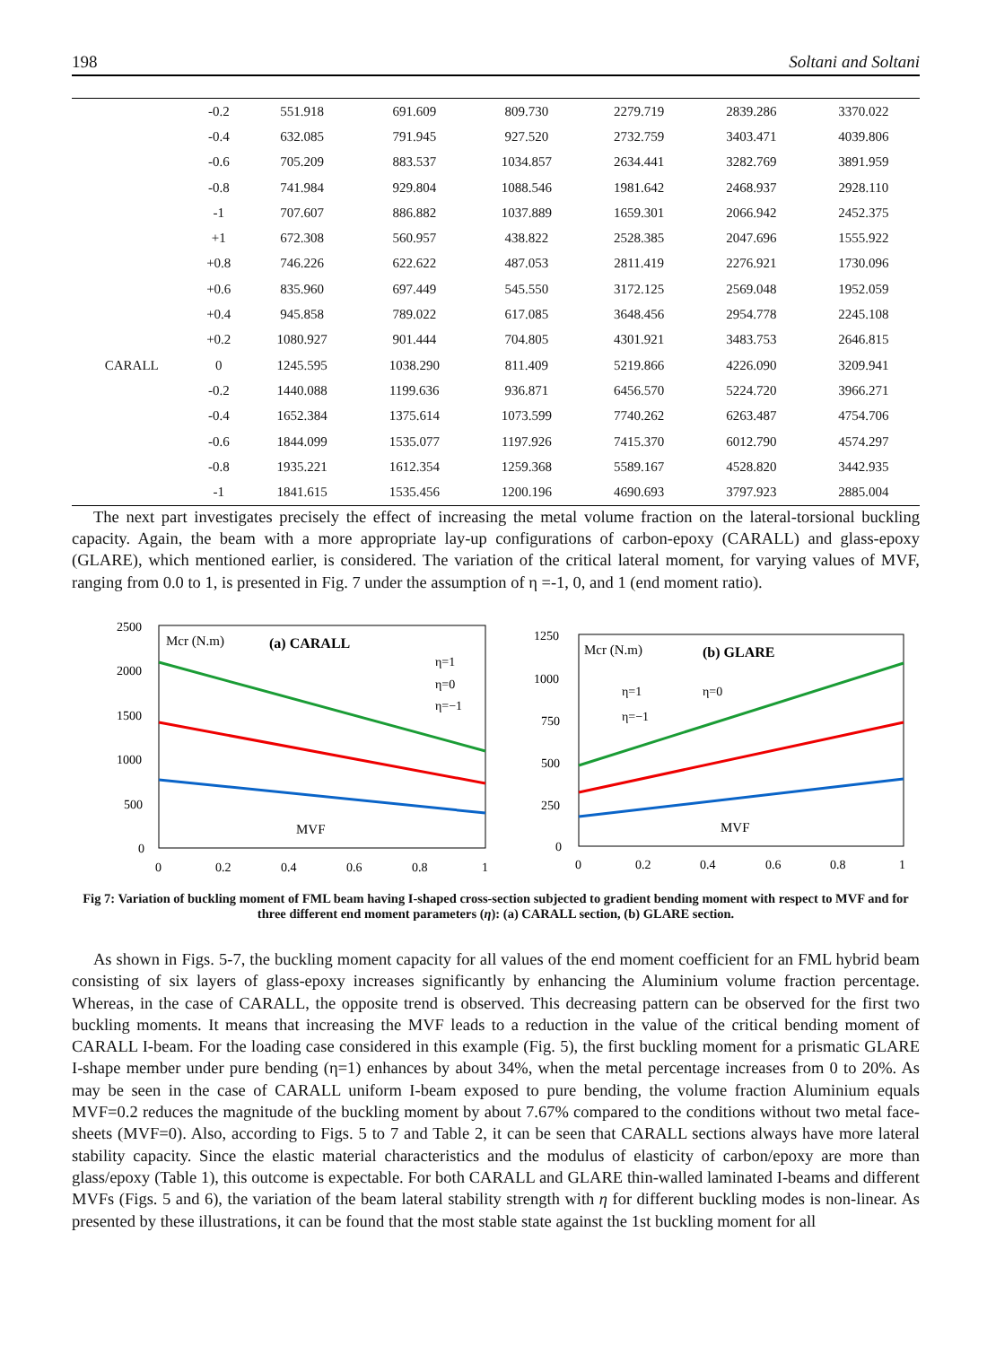198 Soltani and Soltani
| | -0.2 | 551.918 | 691.609 | 809.730 | 2279.719 | 2839.286 | 3370.022 |
| | -0.4 | 632.085 | 791.945 | 927.520 | 2732.759 | 3403.471 | 4039.806 |
| | -0.6 | 705.209 | 883.537 | 1034.857 | 2634.441 | 3282.769 | 3891.959 |
| | -0.8 | 741.984 | 929.804 | 1088.546 | 1981.642 | 2468.937 | 2928.110 |
| | -1 | 707.607 | 886.882 | 1037.889 | 1659.301 | 2066.942 | 2452.375 |
| | +1 | 672.308 | 560.957 | 438.822 | 2528.385 | 2047.696 | 1555.922 |
| | +0.8 | 746.226 | 622.622 | 487.053 | 2811.419 | 2276.921 | 1730.096 |
| | +0.6 | 835.960 | 697.449 | 545.550 | 3172.125 | 2569.048 | 1952.059 |
| | +0.4 | 945.858 | 789.022 | 617.085 | 3648.456 | 2954.778 | 2245.108 |
| | +0.2 | 1080.927 | 901.444 | 704.805 | 4301.921 | 3483.753 | 2646.815 |
| CARALL | 0 | 1245.595 | 1038.290 | 811.409 | 5219.866 | 4226.090 | 3209.941 |
| | -0.2 | 1440.088 | 1199.636 | 936.871 | 6456.570 | 5224.720 | 3966.271 |
| | -0.4 | 1652.384 | 1375.614 | 1073.599 | 7740.262 | 6263.487 | 4754.706 |
| | -0.6 | 1844.099 | 1535.077 | 1197.926 | 7415.370 | 6012.790 | 4574.297 |
| | -0.8 | 1935.221 | 1612.354 | 1259.368 | 5589.167 | 4528.820 | 3442.935 |
| | -1 | 1841.615 | 1535.456 | 1200.196 | 4690.693 | 3797.923 | 2885.004 |
The next part investigates precisely the effect of increasing the metal volume fraction on the lateral-torsional buckling capacity. Again, the beam with a more appropriate lay-up configurations of carbon-epoxy (CARALL) and glass-epoxy (GLARE), which mentioned earlier, is considered. The variation of the critical lateral moment, for varying values of MVF, ranging from 0.0 to 1, is presented in Fig. 7 under the assumption of η =-1, 0, and 1 (end moment ratio).
2500
2000
1500
1000
500
0
0
0.2
0.4
0.6
0.8
1
Mcr (N.m)
(a) CARALL
MVF
η=1
η=0
η=−1
1250
1000
750
500
250
0
0
0.2
0.4
0.6
0.8
1
Mcr (N.m)
(b) GLARE
MVF
η=1
η=0
η=−1
Fig 7: Variation of buckling moment of FML beam having I-shaped cross-section subjected to gradient bending moment with respect to MVF and for three different end moment parameters (η): (a) CARALL section, (b) GLARE section.
As shown in Figs. 5-7, the buckling moment capacity for all values of the end moment coefficient for an FML hybrid beam consisting of six layers of glass-epoxy increases significantly by enhancing the Aluminium volume fraction percentage. Whereas, in the case of CARALL, the opposite trend is observed. This decreasing pattern can be observed for the first two buckling moments. It means that increasing the MVF leads to a reduction in the value of the critical bending moment of CARALL I-beam. For the loading case considered in this example (Fig. 5), the first buckling moment for a prismatic GLARE I-shape member under pure bending (η=1) enhances by about 34%, when the metal percentage increases from 0 to 20%. As may be seen in the case of CARALL uniform I-beam exposed to pure bending, the volume fraction Aluminium equals MVF=0.2 reduces the magnitude of the buckling moment by about 7.67% compared to the conditions without two metal face-sheets (MVF=0). Also, according to Figs. 5 to 7 and Table 2, it can be seen that CARALL sections always have more lateral stability capacity. Since the elastic material characteristics and the modulus of elasticity of carbon/epoxy are more than glass/epoxy (Table 1), this outcome is expectable. For both CARALL and GLARE thin-walled laminated I-beams and different MVFs (Figs. 5 and 6), the variation of the beam lateral stability strength with η for different buckling modes is non-linear. As presented by these illustrations, it can be found that the most stable state against the 1st buckling moment for all